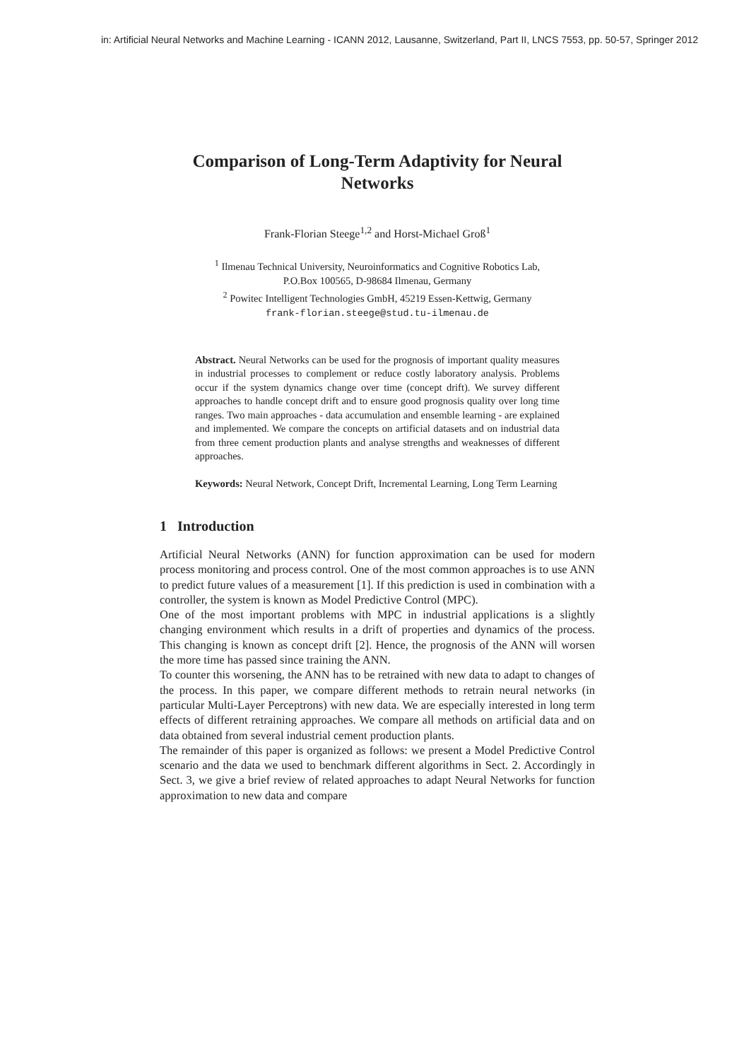in: Artificial Neural Networks and Machine Learning - ICANN 2012, Lausanne, Switzerland, Part II, LNCS 7553, pp. 50-57, Springer 2012
Comparison of Long-Term Adaptivity for Neural Networks
Frank-Florian Steege<sup>1,2</sup> and Horst-Michael Groß<sup>1</sup>
<sup>1</sup> Ilmenau Technical University, Neuroinformatics and Cognitive Robotics Lab,
P.O.Box 100565, D-98684 Ilmenau, Germany
<sup>2</sup> Powitec Intelligent Technologies GmbH, 45219 Essen-Kettwig, Germany
frank-florian.steege@stud.tu-ilmenau.de
Abstract. Neural Networks can be used for the prognosis of important quality measures in industrial processes to complement or reduce costly laboratory analysis. Problems occur if the system dynamics change over time (concept drift). We survey different approaches to handle concept drift and to ensure good prognosis quality over long time ranges. Two main approaches - data accumulation and ensemble learning - are explained and implemented. We compare the concepts on artificial datasets and on industrial data from three cement production plants and analyse strengths and weaknesses of different approaches.
Keywords: Neural Network, Concept Drift, Incremental Learning, Long Term Learning
1 Introduction
Artificial Neural Networks (ANN) for function approximation can be used for modern process monitoring and process control. One of the most common approaches is to use ANN to predict future values of a measurement [1]. If this prediction is used in combination with a controller, the system is known as Model Predictive Control (MPC).
One of the most important problems with MPC in industrial applications is a slightly changing environment which results in a drift of properties and dynamics of the process. This changing is known as concept drift [2]. Hence, the prognosis of the ANN will worsen the more time has passed since training the ANN.
To counter this worsening, the ANN has to be retrained with new data to adapt to changes of the process. In this paper, we compare different methods to retrain neural networks (in particular Multi-Layer Perceptrons) with new data. We are especially interested in long term effects of different retraining approaches. We compare all methods on artificial data and on data obtained from several industrial cement production plants.
The remainder of this paper is organized as follows: we present a Model Predictive Control scenario and the data we used to benchmark different algorithms in Sect. 2. Accordingly in Sect. 3, we give a brief review of related approaches to adapt Neural Networks for function approximation to new data and compare